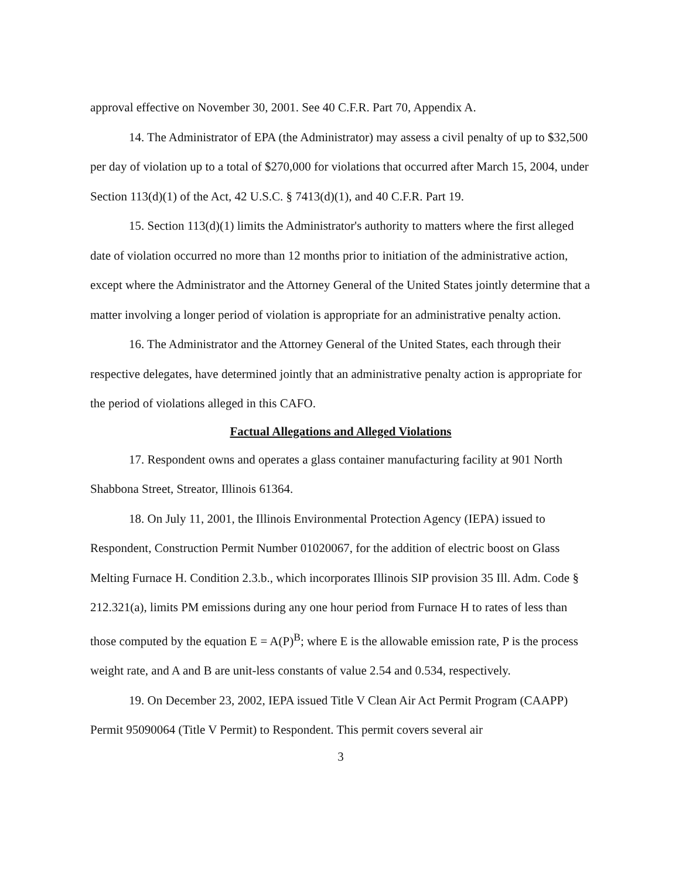approval effective on November 30, 2001. See 40 C.F.R. Part 70, Appendix A.
14. The Administrator of EPA (the Administrator) may assess a civil penalty of up to $32,500 per day of violation up to a total of $270,000 for violations that occurred after March 15, 2004, under Section 113(d)(1) of the Act, 42 U.S.C. § 7413(d)(1), and 40 C.F.R. Part 19.
15. Section 113(d)(1) limits the Administrator's authority to matters where the first alleged date of violation occurred no more than 12 months prior to initiation of the administrative action, except where the Administrator and the Attorney General of the United States jointly determine that a matter involving a longer period of violation is appropriate for an administrative penalty action.
16. The Administrator and the Attorney General of the United States, each through their respective delegates, have determined jointly that an administrative penalty action is appropriate for the period of violations alleged in this CAFO.
Factual Allegations and Alleged Violations
17. Respondent owns and operates a glass container manufacturing facility at 901 North Shabbona Street, Streator, Illinois 61364.
18. On July 11, 2001, the Illinois Environmental Protection Agency (IEPA) issued to Respondent, Construction Permit Number 01020067, for the addition of electric boost on Glass Melting Furnace H. Condition 2.3.b., which incorporates Illinois SIP provision 35 Ill. Adm. Code § 212.321(a), limits PM emissions during any one hour period from Furnace H to rates of less than those computed by the equation E = A(P)<sup>B</sup>; where E is the allowable emission rate, P is the process weight rate, and A and B are unit-less constants of value 2.54 and 0.534, respectively.
19. On December 23, 2002, IEPA issued Title V Clean Air Act Permit Program (CAAPP) Permit 95090064 (Title V Permit) to Respondent. This permit covers several air
3